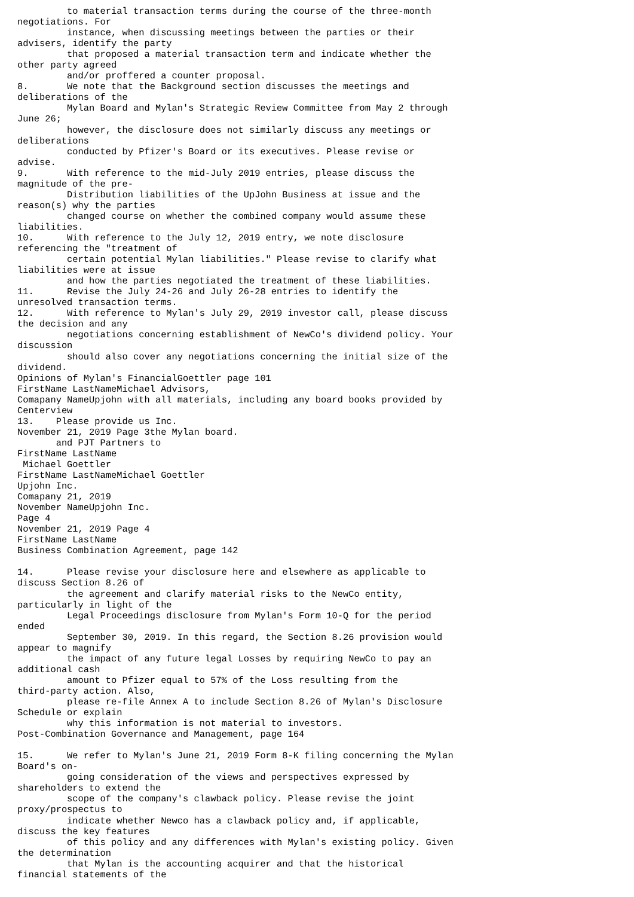to material transaction terms during the course of the three-month
negotiations. For
         instance, when discussing meetings between the parties or their
advisers, identify the party
         that proposed a material transaction term and indicate whether the
other party agreed
         and/or proffered a counter proposal.
8.       We note that the Background section discusses the meetings and
deliberations of the
         Mylan Board and Mylan's Strategic Review Committee from May 2 through
June 26;
         however, the disclosure does not similarly discuss any meetings or
deliberations
         conducted by Pfizer's Board or its executives. Please revise or
advise.
9.       With reference to the mid-July 2019 entries, please discuss the
magnitude of the pre-
         Distribution liabilities of the UpJohn Business at issue and the
reason(s) why the parties
         changed course on whether the combined company would assume these
liabilities.
10.      With reference to the July 12, 2019 entry, we note disclosure
referencing the "treatment of
         certain potential Mylan liabilities." Please revise to clarify what
liabilities were at issue
         and how the parties negotiated the treatment of these liabilities.
11.      Revise the July 24-26 and July 26-28 entries to identify the
unresolved transaction terms.
12.      With reference to Mylan's July 29, 2019 investor call, please discuss
the decision and any
         negotiations concerning establishment of NewCo's dividend policy. Your
discussion
         should also cover any negotiations concerning the initial size of the
dividend.
Opinions of Mylan's FinancialGoettler page 101
FirstName LastNameMichael Advisors,
Comapany NameUpjohn with all materials, including any board books provided by
Centerview
13.    Please provide us Inc.
November 21, 2019 Page 3the Mylan board.
       and PJT Partners to
FirstName LastName
 Michael Goettler
FirstName LastNameMichael Goettler
Upjohn Inc.
Comapany 21, 2019
November NameUpjohn Inc.
Page 4
November 21, 2019 Page 4
FirstName LastName
Business Combination Agreement, page 142

14.      Please revise your disclosure here and elsewhere as applicable to
discuss Section 8.26 of
         the agreement and clarify material risks to the NewCo entity,
particularly in light of the
         Legal Proceedings disclosure from Mylan's Form 10-Q for the period
ended
         September 30, 2019. In this regard, the Section 8.26 provision would
appear to magnify
         the impact of any future legal Losses by requiring NewCo to pay an
additional cash
         amount to Pfizer equal to 57% of the Loss resulting from the
third-party action. Also,
         please re-file Annex A to include Section 8.26 of Mylan's Disclosure
Schedule or explain
         why this information is not material to investors.
Post-Combination Governance and Management, page 164

15.      We refer to Mylan's June 21, 2019 Form 8-K filing concerning the Mylan
Board's on-
         going consideration of the views and perspectives expressed by
shareholders to extend the
         scope of the company's clawback policy. Please revise the joint
proxy/prospectus to
         indicate whether Newco has a clawback policy and, if applicable,
discuss the key features
         of this policy and any differences with Mylan's existing policy. Given
the determination
         that Mylan is the accounting acquirer and that the historical
financial statements of the